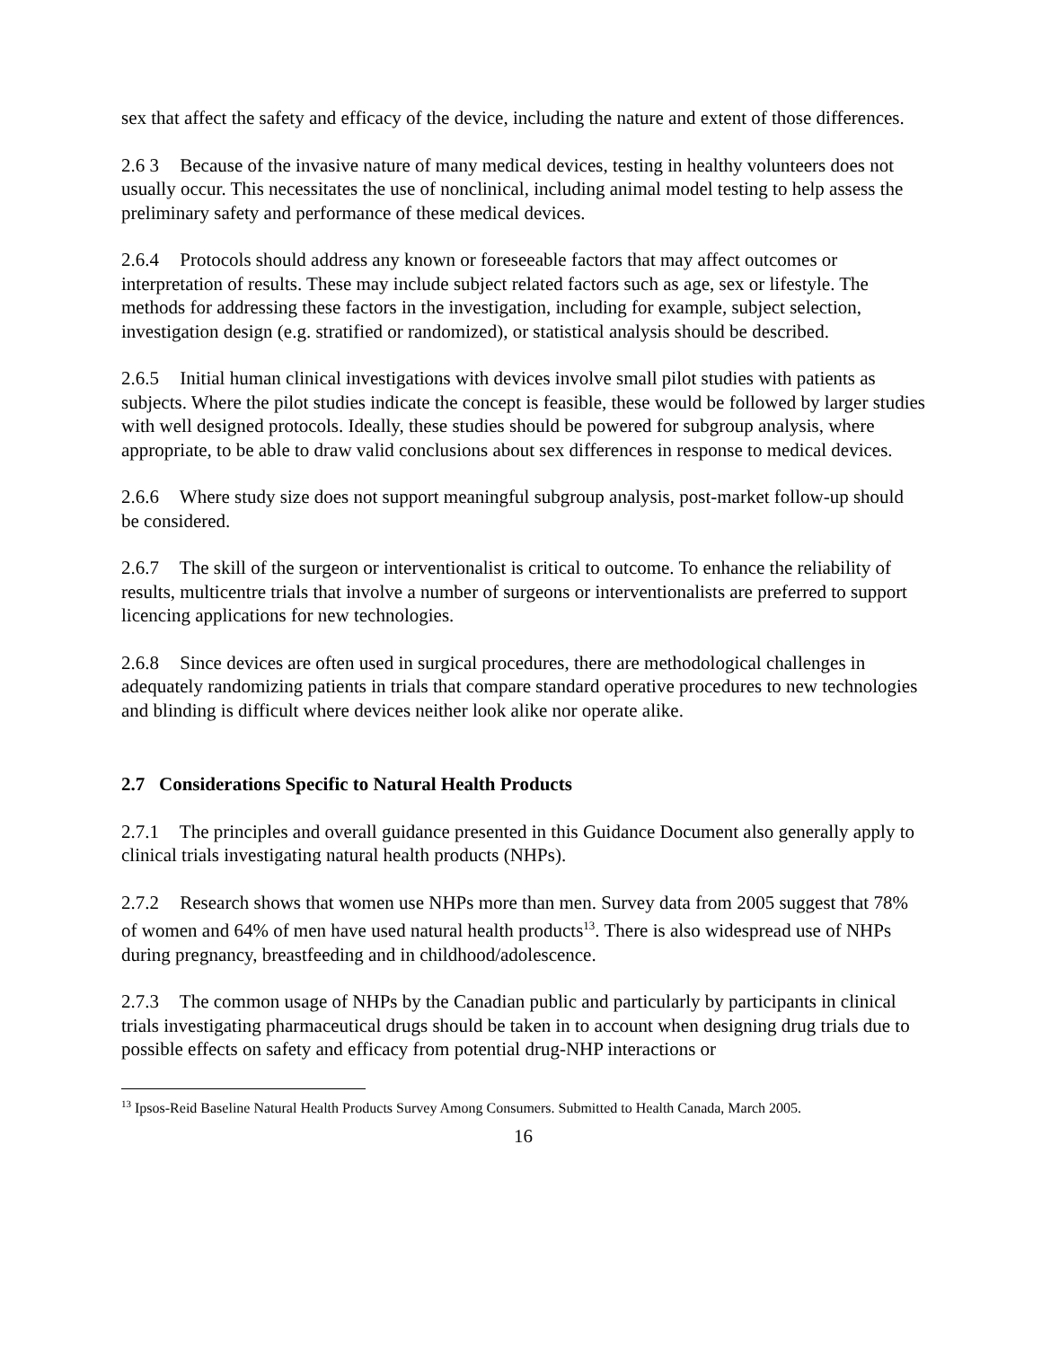sex that affect the safety and efficacy of the device, including the nature and extent of those differences.
2.6 3 Because of the invasive nature of many medical devices, testing in healthy volunteers does not usually occur. This necessitates the use of nonclinical, including animal model testing to help assess the preliminary safety and performance of these medical devices.
2.6.4 Protocols should address any known or foreseeable factors that may affect outcomes or interpretation of results. These may include subject related factors such as age, sex or lifestyle. The methods for addressing these factors in the investigation, including for example, subject selection, investigation design (e.g. stratified or randomized), or statistical analysis should be described.
2.6.5 Initial human clinical investigations with devices involve small pilot studies with patients as subjects. Where the pilot studies indicate the concept is feasible, these would be followed by larger studies with well designed protocols. Ideally, these studies should be powered for subgroup analysis, where appropriate, to be able to draw valid conclusions about sex differences in response to medical devices.
2.6.6 Where study size does not support meaningful subgroup analysis, post-market follow-up should be considered.
2.6.7 The skill of the surgeon or interventionalist is critical to outcome. To enhance the reliability of results, multicentre trials that involve a number of surgeons or interventionalists are preferred to support licencing applications for new technologies.
2.6.8 Since devices are often used in surgical procedures, there are methodological challenges in adequately randomizing patients in trials that compare standard operative procedures to new technologies and blinding is difficult where devices neither look alike nor operate alike.
2.7 Considerations Specific to Natural Health Products
2.7.1 The principles and overall guidance presented in this Guidance Document also generally apply to clinical trials investigating natural health products (NHPs).
2.7.2 Research shows that women use NHPs more than men. Survey data from 2005 suggest that 78% of women and 64% of men have used natural health products<sup>13</sup>. There is also widespread use of NHPs during pregnancy, breastfeeding and in childhood/adolescence.
2.7.3 The common usage of NHPs by the Canadian public and particularly by participants in clinical trials investigating pharmaceutical drugs should be taken in to account when designing drug trials due to possible effects on safety and efficacy from potential drug-NHP interactions or
<sup>13</sup> Ipsos-Reid Baseline Natural Health Products Survey Among Consumers. Submitted to Health Canada, March 2005.
16